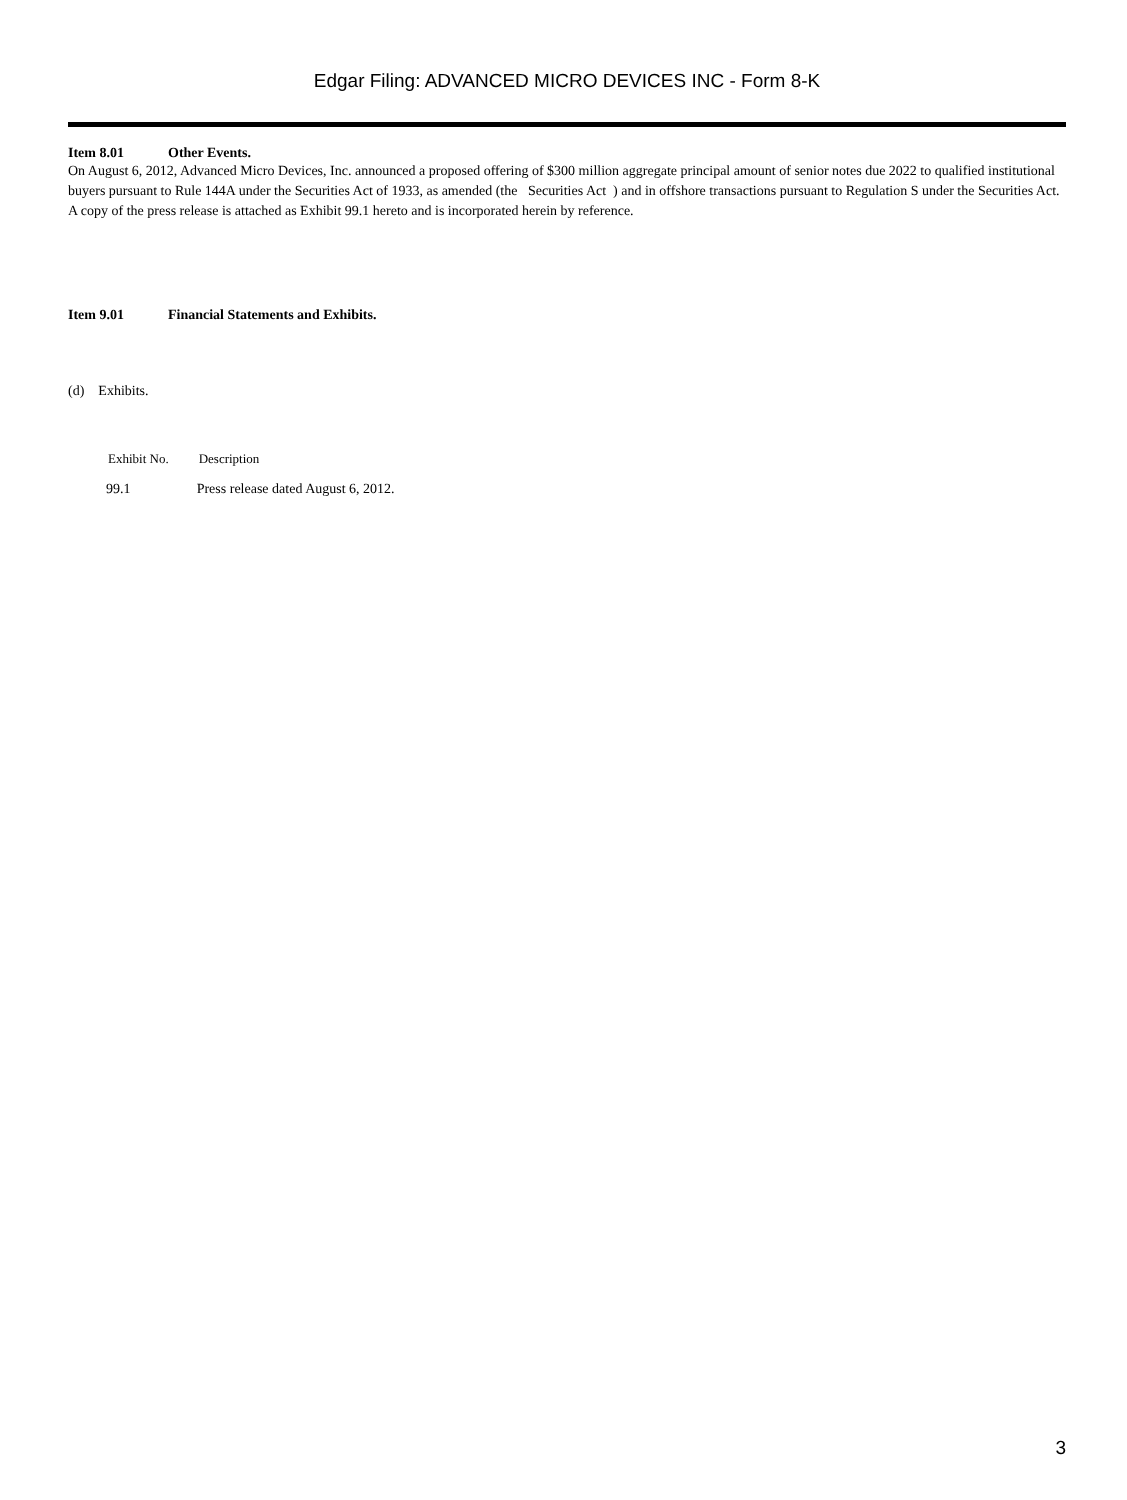Edgar Filing: ADVANCED MICRO DEVICES INC - Form 8-K
Item 8.01 Other Events.
On August 6, 2012, Advanced Micro Devices, Inc. announced a proposed offering of $300 million aggregate principal amount of senior notes due 2022 to qualified institutional buyers pursuant to Rule 144A under the Securities Act of 1933, as amended (the Securities Act ) and in offshore transactions pursuant to Regulation S under the Securities Act. A copy of the press release is attached as Exhibit 99.1 hereto and is incorporated herein by reference.
Item 9.01 Financial Statements and Exhibits.
(d) Exhibits.
| Exhibit No. | Description |
| --- | --- |
| 99.1 | Press release dated August 6, 2012. |
3